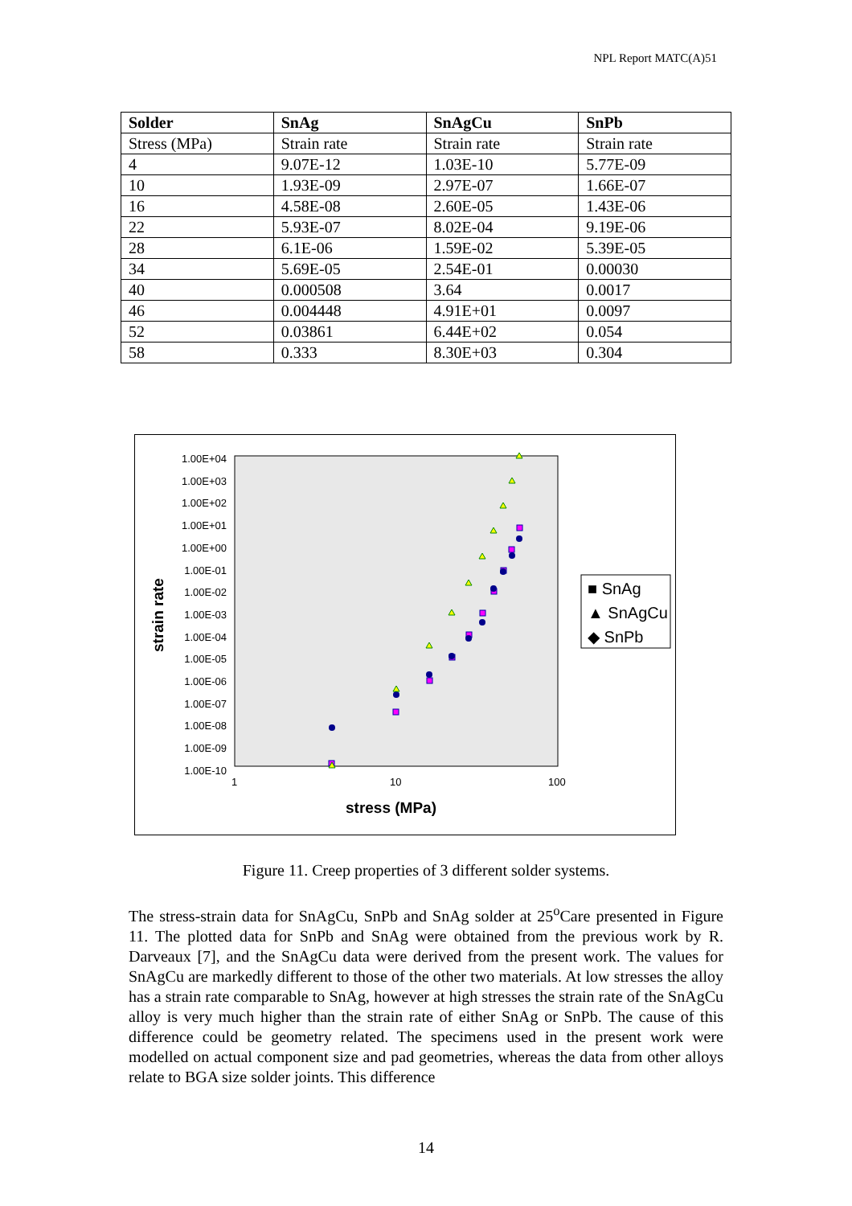NPL Report MATC(A)51
| Solder | SnAg | SnAgCu | SnPb |
| --- | --- | --- | --- |
| Stress (MPa) | Strain rate | Strain rate | Strain rate |
| 4 | 9.07E-12 | 1.03E-10 | 5.77E-09 |
| 10 | 1.93E-09 | 2.97E-07 | 1.66E-07 |
| 16 | 4.58E-08 | 2.60E-05 | 1.43E-06 |
| 22 | 5.93E-07 | 8.02E-04 | 9.19E-06 |
| 28 | 6.1E-06 | 1.59E-02 | 5.39E-05 |
| 34 | 5.69E-05 | 2.54E-01 | 0.00030 |
| 40 | 0.000508 | 3.64 | 0.0017 |
| 46 | 0.004448 | 4.91E+01 | 0.0097 |
| 52 | 0.03861 | 6.44E+02 | 0.054 |
| 58 | 0.333 | 8.30E+03 | 0.304 |
1.00E+04
1.00E+03
1.00E+02
1.00E+01
1.00E+00
1.00E-01
1.00E-02
1.00E-03
1.00E-04
1.00E-05
1.00E-06
1.00E-07
1.00E-08
1.00E-09
1.00E-10
strain rate
1 10 100
stress (MPa)
■ SnAg
▲ SnAgCu
◆ SnPb
Figure 11. Creep properties of 3 different solder systems.
The stress-strain data for SnAgCu, SnPb and SnAg solder at 25<sup>o</sup>Care presented in Figure 11. The plotted data for SnPb and SnAg were obtained from the previous work by R. Darveaux [7], and the SnAgCu data were derived from the present work. The values for SnAgCu are markedly different to those of the other two materials. At low stresses the alloy has a strain rate comparable to SnAg, however at high stresses the strain rate of the SnAgCu alloy is very much higher than the strain rate of either SnAg or SnPb. The cause of this difference could be geometry related. The specimens used in the present work were modelled on actual component size and pad geometries, whereas the data from other alloys relate to BGA size solder joints. This difference
14